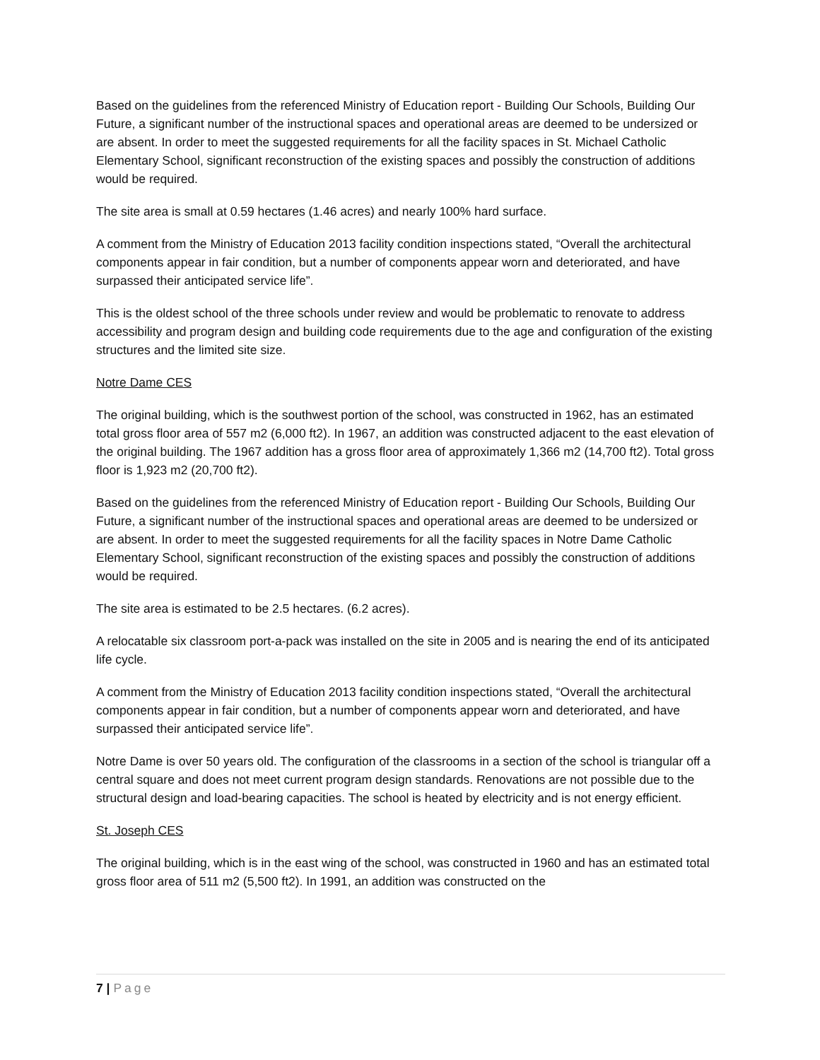Based on the guidelines from the referenced Ministry of Education report - Building Our Schools, Building Our Future, a significant number of the instructional spaces and operational areas are deemed to be undersized or are absent. In order to meet the suggested requirements for all the facility spaces in St. Michael Catholic Elementary School, significant reconstruction of the existing spaces and possibly the construction of additions would be required.
The site area is small at 0.59 hectares (1.46 acres) and nearly 100% hard surface.
A comment from the Ministry of Education 2013 facility condition inspections stated, “Overall the architectural components appear in fair condition, but a number of components appear worn and deteriorated, and have surpassed their anticipated service life”.
This is the oldest school of the three schools under review and would be problematic to renovate to address accessibility and program design and building code requirements due to the age and configuration of the existing structures and the limited site size.
Notre Dame CES
The original building, which is the southwest portion of the school, was constructed in 1962, has an estimated total gross floor area of 557 m2 (6,000 ft2). In 1967, an addition was constructed adjacent to the east elevation of the original building. The 1967 addition has a gross floor area of approximately 1,366 m2 (14,700 ft2). Total gross floor is 1,923 m2 (20,700 ft2).
Based on the guidelines from the referenced Ministry of Education report - Building Our Schools, Building Our Future, a significant number of the instructional spaces and operational areas are deemed to be undersized or are absent. In order to meet the suggested requirements for all the facility spaces in Notre Dame Catholic Elementary School, significant reconstruction of the existing spaces and possibly the construction of additions would be required.
The site area is estimated to be 2.5 hectares. (6.2 acres).
A relocatable six classroom port-a-pack was installed on the site in 2005 and is nearing the end of its anticipated life cycle.
A comment from the Ministry of Education 2013 facility condition inspections stated, “Overall the architectural components appear in fair condition, but a number of components appear worn and deteriorated, and have surpassed their anticipated service life”.
Notre Dame is over 50 years old. The configuration of the classrooms in a section of the school is triangular off a central square and does not meet current program design standards. Renovations are not possible due to the structural design and load-bearing capacities. The school is heated by electricity and is not energy efficient.
St. Joseph CES
The original building, which is in the east wing of the school, was constructed in 1960 and has an estimated total gross floor area of 511 m2 (5,500 ft2). In 1991, an addition was constructed on the
7 | Page